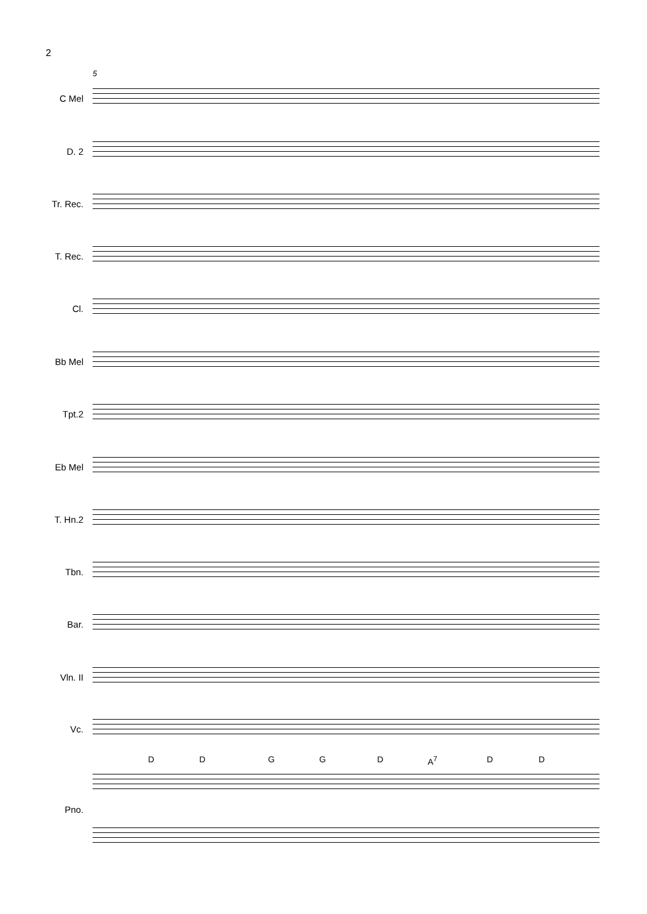2
5
C Mel
D. 2
Tr. Rec.
T. Rec.
Cl.
Bb Mel
Tpt.2
Eb Mel
T. Hn.2
Tbn.
Bar.
Vln. II
Vc.
D D G G D A<sup>7</sup> D D
Pno.